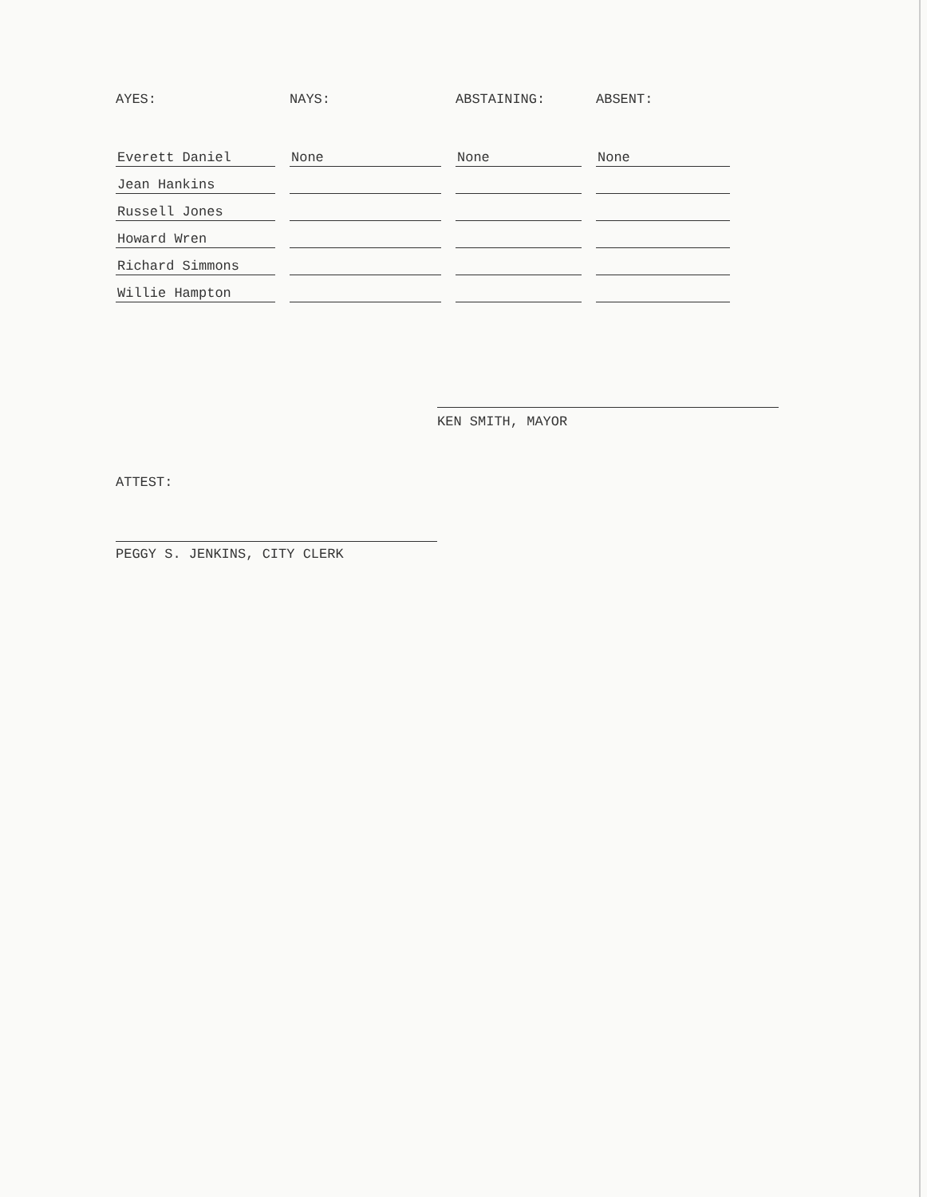| AYES: | NAYS: | ABSTAINING: | ABSENT: |
| --- | --- | --- | --- |
| Everett Daniel | None | None | None |
| Jean Hankins | | | |
| Russell Jones | | | |
| Howard Wren | | | |
| Richard Simmons | | | |
| Willie Hampton | | | |
KEN SMITH, MAYOR
ATTEST:
PEGGY S. JENKINS, CITY CLERK